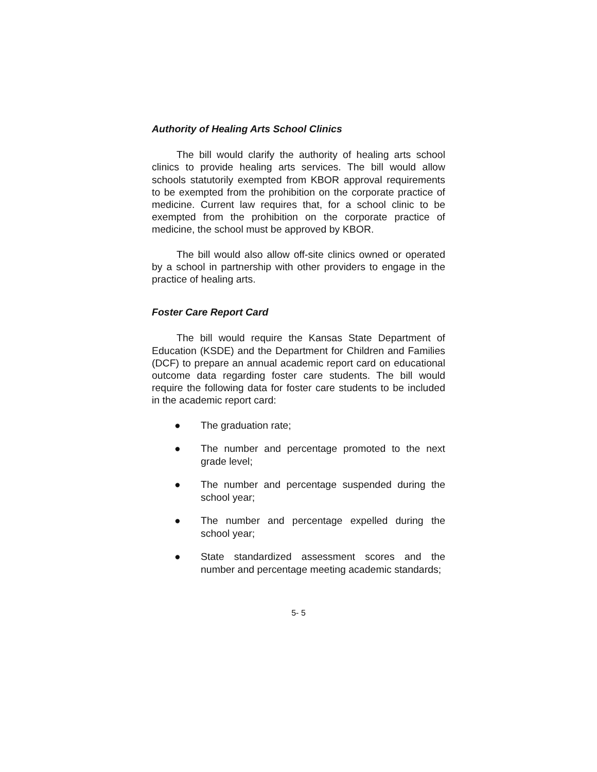Authority of Healing Arts School Clinics
The bill would clarify the authority of healing arts school clinics to provide healing arts services. The bill would allow schools statutorily exempted from KBOR approval requirements to be exempted from the prohibition on the corporate practice of medicine. Current law requires that, for a school clinic to be exempted from the prohibition on the corporate practice of medicine, the school must be approved by KBOR.
The bill would also allow off-site clinics owned or operated by a school in partnership with other providers to engage in the practice of healing arts.
Foster Care Report Card
The bill would require the Kansas State Department of Education (KSDE) and the Department for Children and Families (DCF) to prepare an annual academic report card on educational outcome data regarding foster care students. The bill would require the following data for foster care students to be included in the academic report card:
● The graduation rate;
● The number and percentage promoted to the next grade level;
● The number and percentage suspended during the school year;
● The number and percentage expelled during the school year;
● State standardized assessment scores and the number and percentage meeting academic standards;
5- 5